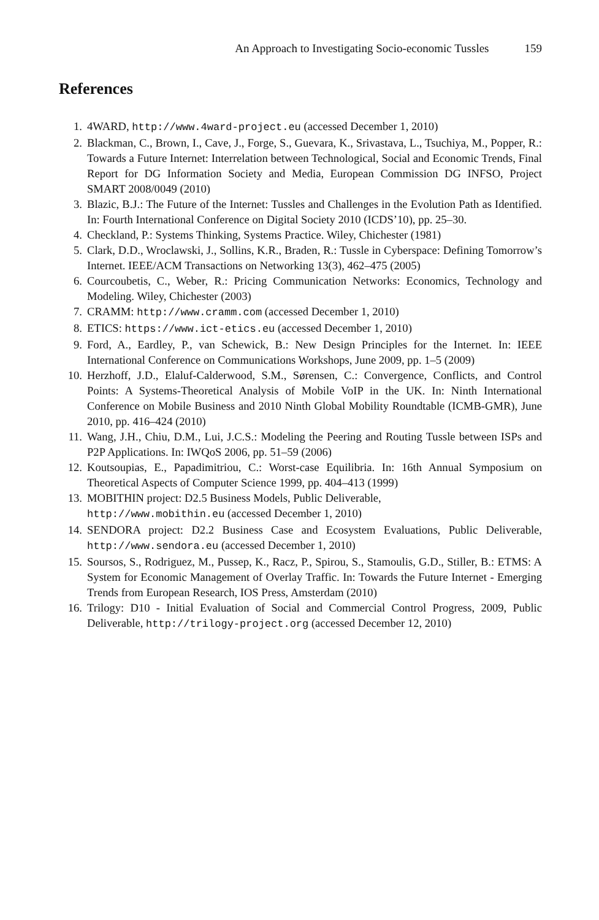An Approach to Investigating Socio-economic Tussles 159
References
1. 4WARD, http://www.4ward-project.eu (accessed December 1, 2010)
2. Blackman, C., Brown, I., Cave, J., Forge, S., Guevara, K., Srivastava, L., Tsuchiya, M., Popper, R.: Towards a Future Internet: Interrelation between Technological, Social and Economic Trends, Final Report for DG Information Society and Media, European Commission DG INFSO, Project SMART 2008/0049 (2010)
3. Blazic, B.J.: The Future of the Internet: Tussles and Challenges in the Evolution Path as Identified. In: Fourth International Conference on Digital Society 2010 (ICDS’10), pp. 25–30.
4. Checkland, P.: Systems Thinking, Systems Practice. Wiley, Chichester (1981)
5. Clark, D.D., Wroclawski, J., Sollins, K.R., Braden, R.: Tussle in Cyberspace: Defining Tomorrow’s Internet. IEEE/ACM Transactions on Networking 13(3), 462–475 (2005)
6. Courcoubetis, C., Weber, R.: Pricing Communication Networks: Economics, Technology and Modeling. Wiley, Chichester (2003)
7. CRAMM: http://www.cramm.com (accessed December 1, 2010)
8. ETICS: https://www.ict-etics.eu (accessed December 1, 2010)
9. Ford, A., Eardley, P., van Schewick, B.: New Design Principles for the Internet. In: IEEE International Conference on Communications Workshops, June 2009, pp. 1–5 (2009)
10. Herzhoff, J.D., Elaluf-Calderwood, S.M., Sørensen, C.: Convergence, Conflicts, and Control Points: A Systems-Theoretical Analysis of Mobile VoIP in the UK. In: Ninth International Conference on Mobile Business and 2010 Ninth Global Mobility Roundtable (ICMB-GMR), June 2010, pp. 416–424 (2010)
11. Wang, J.H., Chiu, D.M., Lui, J.C.S.: Modeling the Peering and Routing Tussle between ISPs and P2P Applications. In: IWQoS 2006, pp. 51–59 (2006)
12. Koutsoupias, E., Papadimitriou, C.: Worst-case Equilibria. In: 16th Annual Symposium on Theoretical Aspects of Computer Science 1999, pp. 404–413 (1999)
13. MOBITHIN project: D2.5 Business Models, Public Deliverable,
http://www.mobithin.eu (accessed December 1, 2010)
14. SENDORA project: D2.2 Business Case and Ecosystem Evaluations, Public Deliverable, http://www.sendora.eu (accessed December 1, 2010)
15. Soursos, S., Rodriguez, M., Pussep, K., Racz, P., Spirou, S., Stamoulis, G.D., Stiller, B.: ETMS: A System for Economic Management of Overlay Traffic. In: Towards the Future Internet - Emerging Trends from European Research, IOS Press, Amsterdam (2010)
16. Trilogy: D10 - Initial Evaluation of Social and Commercial Control Progress, 2009, Public Deliverable, http://trilogy-project.org (accessed December 12, 2010)